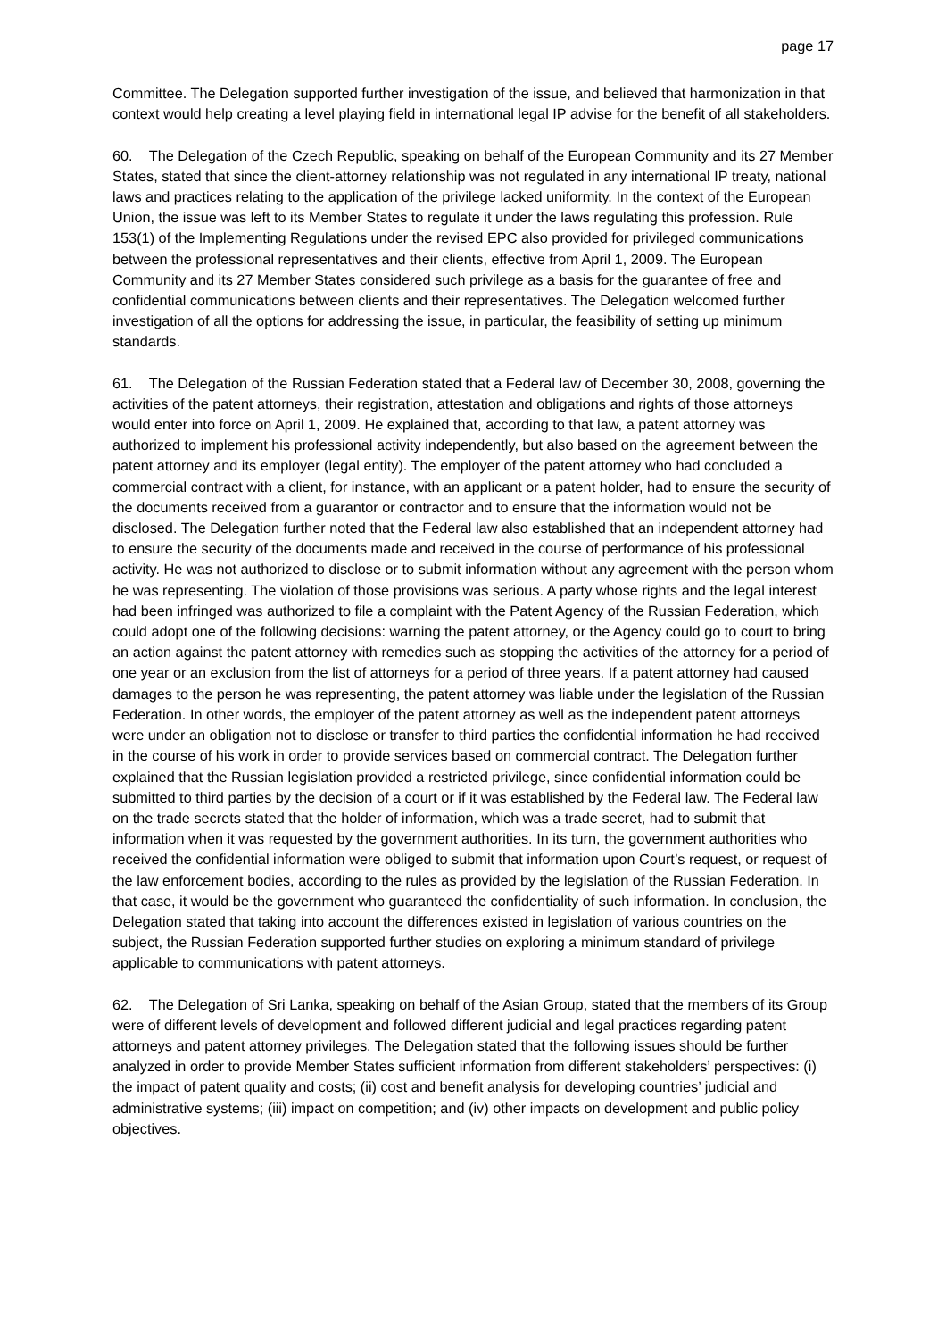page 17
Committee. The Delegation supported further investigation of the issue, and believed that harmonization in that context would help creating a level playing field in international legal IP advise for the benefit of all stakeholders.
60. The Delegation of the Czech Republic, speaking on behalf of the European Community and its 27 Member States, stated that since the client-attorney relationship was not regulated in any international IP treaty, national laws and practices relating to the application of the privilege lacked uniformity. In the context of the European Union, the issue was left to its Member States to regulate it under the laws regulating this profession. Rule 153(1) of the Implementing Regulations under the revised EPC also provided for privileged communications between the professional representatives and their clients, effective from April 1, 2009. The European Community and its 27 Member States considered such privilege as a basis for the guarantee of free and confidential communications between clients and their representatives. The Delegation welcomed further investigation of all the options for addressing the issue, in particular, the feasibility of setting up minimum standards.
61. The Delegation of the Russian Federation stated that a Federal law of December 30, 2008, governing the activities of the patent attorneys, their registration, attestation and obligations and rights of those attorneys would enter into force on April 1, 2009. He explained that, according to that law, a patent attorney was authorized to implement his professional activity independently, but also based on the agreement between the patent attorney and its employer (legal entity). The employer of the patent attorney who had concluded a commercial contract with a client, for instance, with an applicant or a patent holder, had to ensure the security of the documents received from a guarantor or contractor and to ensure that the information would not be disclosed. The Delegation further noted that the Federal law also established that an independent attorney had to ensure the security of the documents made and received in the course of performance of his professional activity. He was not authorized to disclose or to submit information without any agreement with the person whom he was representing. The violation of those provisions was serious. A party whose rights and the legal interest had been infringed was authorized to file a complaint with the Patent Agency of the Russian Federation, which could adopt one of the following decisions: warning the patent attorney, or the Agency could go to court to bring an action against the patent attorney with remedies such as stopping the activities of the attorney for a period of one year or an exclusion from the list of attorneys for a period of three years. If a patent attorney had caused damages to the person he was representing, the patent attorney was liable under the legislation of the Russian Federation. In other words, the employer of the patent attorney as well as the independent patent attorneys were under an obligation not to disclose or transfer to third parties the confidential information he had received in the course of his work in order to provide services based on commercial contract. The Delegation further explained that the Russian legislation provided a restricted privilege, since confidential information could be submitted to third parties by the decision of a court or if it was established by the Federal law. The Federal law on the trade secrets stated that the holder of information, which was a trade secret, had to submit that information when it was requested by the government authorities. In its turn, the government authorities who received the confidential information were obliged to submit that information upon Court’s request, or request of the law enforcement bodies, according to the rules as provided by the legislation of the Russian Federation. In that case, it would be the government who guaranteed the confidentiality of such information. In conclusion, the Delegation stated that taking into account the differences existed in legislation of various countries on the subject, the Russian Federation supported further studies on exploring a minimum standard of privilege applicable to communications with patent attorneys.
62. The Delegation of Sri Lanka, speaking on behalf of the Asian Group, stated that the members of its Group were of different levels of development and followed different judicial and legal practices regarding patent attorneys and patent attorney privileges. The Delegation stated that the following issues should be further analyzed in order to provide Member States sufficient information from different stakeholders’ perspectives: (i) the impact of patent quality and costs; (ii) cost and benefit analysis for developing countries’ judicial and administrative systems; (iii) impact on competition; and (iv) other impacts on development and public policy objectives.